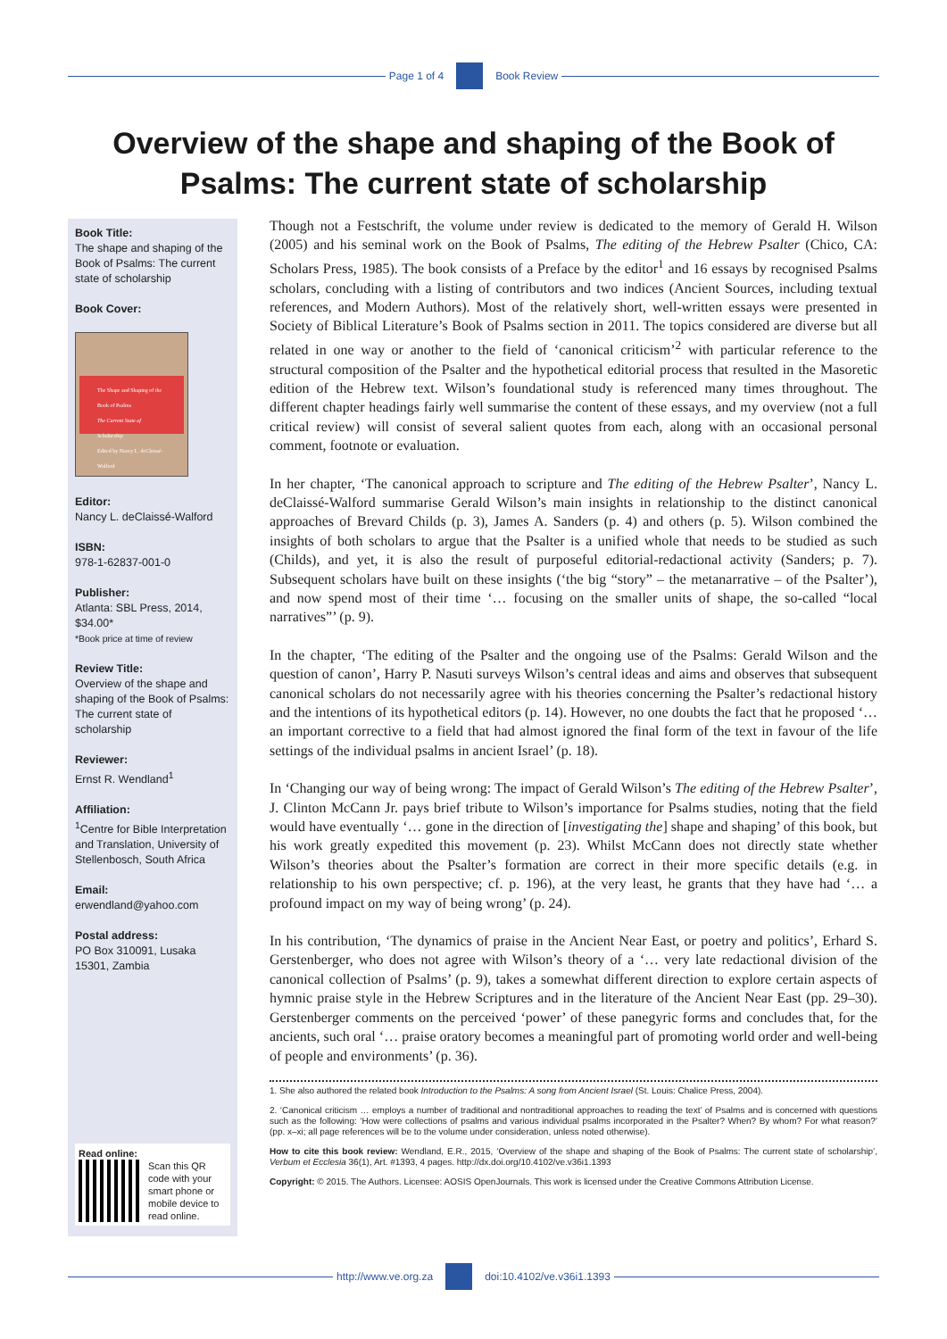Page 1 of 4 Book Review
Overview of the shape and shaping of the Book of Psalms: The current state of scholarship
Book Title:
The shape and shaping of the Book of Psalms: The current state of scholarship
Book Cover:
The Shape and Shaping of the Book of Psalms
The Current State of Scholarship
Edited by Nancy L. deClaissé-Walford
Editor:
Nancy L. deClaissé-Walford
ISBN:
978-1-62837-001-0
Publisher:
Atlanta: SBL Press, 2014, $34.00*
*Book price at time of review
Review Title:
Overview of the shape and shaping of the Book of Psalms: The current state of scholarship
Reviewer:
Ernst R. Wendland<sup>1</sup>
Affiliation:
<sup>1</sup>Centre for Bible Interpretation and Translation, University of Stellenbosch, South Africa
Email:
erwendland@yahoo.com
Postal address:
PO Box 310091, Lusaka 15301, Zambia
Read online:
Scan this QR code with your smart phone or mobile device to read online.
Though not a Festschrift, the volume under review is dedicated to the memory of Gerald H. Wilson (2005) and his seminal work on the Book of Psalms, The editing of the Hebrew Psalter (Chico, CA: Scholars Press, 1985). The book consists of a Preface by the editor<sup>1</sup> and 16 essays by recognised Psalms scholars, concluding with a listing of contributors and two indices (Ancient Sources, including textual references, and Modern Authors). Most of the relatively short, well-written essays were presented in Society of Biblical Literature’s Book of Psalms section in 2011. The topics considered are diverse but all related in one way or another to the field of ‘canonical criticism’<sup>2</sup> with particular reference to the structural composition of the Psalter and the hypothetical editorial process that resulted in the Masoretic edition of the Hebrew text. Wilson’s foundational study is referenced many times throughout. The different chapter headings fairly well summarise the content of these essays, and my overview (not a full critical review) will consist of several salient quotes from each, along with an occasional personal comment, footnote or evaluation.
In her chapter, ‘The canonical approach to scripture and The editing of the Hebrew Psalter’, Nancy L. deClaissé-Walford summarise Gerald Wilson’s main insights in relationship to the distinct canonical approaches of Brevard Childs (p. 3), James A. Sanders (p. 4) and others (p. 5). Wilson combined the insights of both scholars to argue that the Psalter is a unified whole that needs to be studied as such (Childs), and yet, it is also the result of purposeful editorial-redactional activity (Sanders; p. 7). Subsequent scholars have built on these insights (‘the big “story” – the metanarrative – of the Psalter’), and now spend most of their time ‘… focusing on the smaller units of shape, the so-called “local narratives”’ (p. 9).
In the chapter, ‘The editing of the Psalter and the ongoing use of the Psalms: Gerald Wilson and the question of canon’, Harry P. Nasuti surveys Wilson’s central ideas and aims and observes that subsequent canonical scholars do not necessarily agree with his theories concerning the Psalter’s redactional history and the intentions of its hypothetical editors (p. 14). However, no one doubts the fact that he proposed ‘… an important corrective to a field that had almost ignored the final form of the text in favour of the life settings of the individual psalms in ancient Israel’ (p. 18).
In ‘Changing our way of being wrong: The impact of Gerald Wilson’s The editing of the Hebrew Psalter’, J. Clinton McCann Jr. pays brief tribute to Wilson’s importance for Psalms studies, noting that the field would have eventually ‘… gone in the direction of [investigating the] shape and shaping’ of this book, but his work greatly expedited this movement (p. 23). Whilst McCann does not directly state whether Wilson’s theories about the Psalter’s formation are correct in their more specific details (e.g. in relationship to his own perspective; cf. p. 196), at the very least, he grants that they have had ‘… a profound impact on my way of being wrong’ (p. 24).
In his contribution, ‘The dynamics of praise in the Ancient Near East, or poetry and politics’, Erhard S. Gerstenberger, who does not agree with Wilson’s theory of a ‘… very late redactional division of the canonical collection of Psalms’ (p. 9), takes a somewhat different direction to explore certain aspects of hymnic praise style in the Hebrew Scriptures and in the literature of the Ancient Near East (pp. 29–30). Gerstenberger comments on the perceived ‘power’ of these panegyric forms and concludes that, for the ancients, such oral ‘… praise oratory becomes a meaningful part of promoting world order and well-being of people and environments’ (p. 36).
1. She also authored the related book Introduction to the Psalms: A song from Ancient Israel (St. Louis: Chalice Press, 2004).
2. ‘Canonical criticism … employs a number of traditional and nontraditional approaches to reading the text’ of Psalms and is concerned with questions such as the following: ‘How were collections of psalms and various individual psalms incorporated in the Psalter? When? By whom? For what reason?’ (pp. x–xi; all page references will be to the volume under consideration, unless noted otherwise).
How to cite this book review: Wendland, E.R., 2015, ‘Overview of the shape and shaping of the Book of Psalms: The current state of scholarship’, Verbum et Ecclesia 36(1), Art. #1393, 4 pages. http://dx.doi.org/10.4102/ve.v36i1.1393
Copyright: © 2015. The Authors. Licensee: AOSIS OpenJournals. This work is licensed under the Creative Commons Attribution License.
http://www.ve.org.za doi:10.4102/ve.v36i1.1393